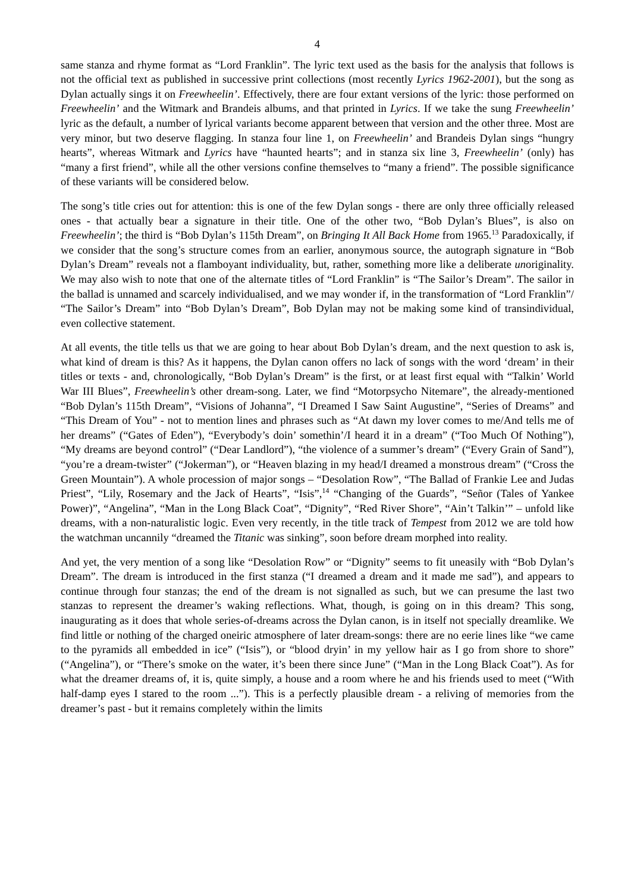4
same stanza and rhyme format as “Lord Franklin”. The lyric text used as the basis for the analysis that follows is not the official text as published in successive print collections (most recently Lyrics 1962-2001), but the song as Dylan actually sings it on Freewheelin’. Effectively, there are four extant versions of the lyric: those performed on Freewheelin’ and the Witmark and Brandeis albums, and that printed in Lyrics. If we take the sung Freewheelin’ lyric as the default, a number of lyrical variants become apparent between that version and the other three. Most are very minor, but two deserve flagging. In stanza four line 1, on Freewheelin’ and Brandeis Dylan sings “hungry hearts”, whereas Witmark and Lyrics have “haunted hearts”; and in stanza six line 3, Freewheelin’ (only) has “many a first friend”, while all the other versions confine themselves to “many a friend”. The possible significance of these variants will be considered below.
The song’s title cries out for attention: this is one of the few Dylan songs - there are only three officially released ones - that actually bear a signature in their title. One of the other two, “Bob Dylan’s Blues”, is also on Freewheelin’; the third is “Bob Dylan’s 115th Dream”, on Bringing It All Back Home from 1965.<sup>13</sup> Paradoxically, if we consider that the song’s structure comes from an earlier, anonymous source, the autograph signature in “Bob Dylan’s Dream” reveals not a flamboyant individuality, but, rather, something more like a deliberate unoriginality. We may also wish to note that one of the alternate titles of “Lord Franklin” is “The Sailor’s Dream”. The sailor in the ballad is unnamed and scarcely individualised, and we may wonder if, in the transformation of “Lord Franklin”/ “The Sailor’s Dream” into “Bob Dylan’s Dream”, Bob Dylan may not be making some kind of transindividual, even collective statement.
At all events, the title tells us that we are going to hear about Bob Dylan’s dream, and the next question to ask is, what kind of dream is this? As it happens, the Dylan canon offers no lack of songs with the word ‘dream’ in their titles or texts - and, chronologically, “Bob Dylan’s Dream” is the first, or at least first equal with “Talkin’ World War III Blues”, Freewheelin’s other dream-song. Later, we find “Motorpsycho Nitemare”, the already-mentioned “Bob Dylan’s 115th Dream”, “Visions of Johanna”, “I Dreamed I Saw Saint Augustine”, “Series of Dreams” and “This Dream of You” - not to mention lines and phrases such as “At dawn my lover comes to me/And tells me of her dreams” (“Gates of Eden”), “Everybody’s doin’ somethin’/I heard it in a dream” (“Too Much Of Nothing”), “My dreams are beyond control” (“Dear Landlord”), “the violence of a summer’s dream” (“Every Grain of Sand”), “you’re a dream-twister” (“Jokerman”), or “Heaven blazing in my head/I dreamed a monstrous dream” (“Cross the Green Mountain”). A whole procession of major songs – “Desolation Row”, “The Ballad of Frankie Lee and Judas Priest”, “Lily, Rosemary and the Jack of Hearts”, “Isis”,<sup>14</sup> “Changing of the Guards”, “Señor (Tales of Yankee Power)”, “Angelina”, “Man in the Long Black Coat”, “Dignity”, “Red River Shore”, “Ain’t Talkin’” – unfold like dreams, with a non-naturalistic logic. Even very recently, in the title track of Tempest from 2012 we are told how the watchman uncannily “dreamed the Titanic was sinking”, soon before dream morphed into reality.
And yet, the very mention of a song like “Desolation Row” or “Dignity” seems to fit uneasily with “Bob Dylan’s Dream”. The dream is introduced in the first stanza (“I dreamed a dream and it made me sad”), and appears to continue through four stanzas; the end of the dream is not signalled as such, but we can presume the last two stanzas to represent the dreamer’s waking reflections. What, though, is going on in this dream? This song, inaugurating as it does that whole series-of-dreams across the Dylan canon, is in itself not specially dreamlike. We find little or nothing of the charged oneiric atmosphere of later dream-songs: there are no eerie lines like “we came to the pyramids all embedded in ice” (“Isis”), or “blood dryin’ in my yellow hair as I go from shore to shore” (“Angelina”), or “There’s smoke on the water, it’s been there since June” (“Man in the Long Black Coat”). As for what the dreamer dreams of, it is, quite simply, a house and a room where he and his friends used to meet (“With half-damp eyes I stared to the room ...”). This is a perfectly plausible dream - a reliving of memories from the dreamer’s past - but it remains completely within the limits